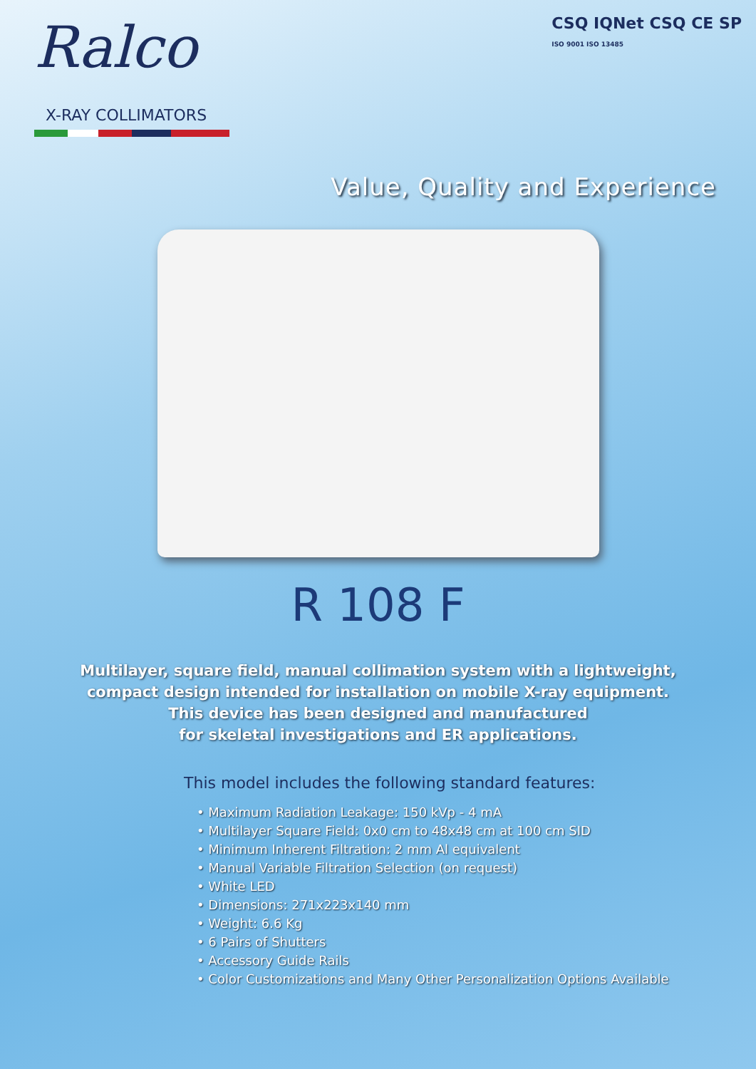Ralco
X-RAY COLLIMATORS
CSQ IQNet CSQ CE SP
ISO 9001 ISO 13485
Value, Quality and Experience
R 108 F
Multilayer, square field, manual collimation system with a lightweight,
compact design intended for installation on mobile X-ray equipment.
This device has been designed and manufactured
for skeletal investigations and ER applications.
This model includes the following standard features:
• Maximum Radiation Leakage: 150 kVp - 4 mA
• Multilayer Square Field: 0x0 cm to 48x48 cm at 100 cm SID
• Minimum Inherent Filtration: 2 mm Al equivalent
• Manual Variable Filtration Selection (on request)
• White LED
• Dimensions: 271x223x140 mm
• Weight: 6.6 Kg
• 6 Pairs of Shutters
• Accessory Guide Rails
• Color Customizations and Many Other Personalization Options Available